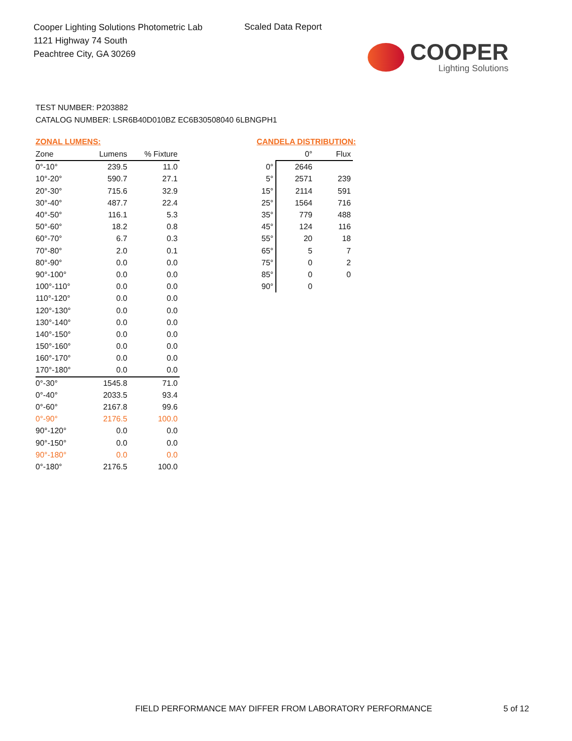Cooper Lighting Solutions Photometric Lab
1121 Highway 74 South
Peachtree City, GA 30269
Scaled Data Report
COOPER
Lighting Solutions
TEST NUMBER: P203882
CATALOG NUMBER: LSR6B40D010BZ EC6B30508040 6LBNGPH1
ZONAL LUMENS:
| Zone | Lumens | % Fixture |
| --- | --- | --- |
| 0°-10° | 239.5 | 11.0 |
| 10°-20° | 590.7 | 27.1 |
| 20°-30° | 715.6 | 32.9 |
| 30°-40° | 487.7 | 22.4 |
| 40°-50° | 116.1 | 5.3 |
| 50°-60° | 18.2 | 0.8 |
| 60°-70° | 6.7 | 0.3 |
| 70°-80° | 2.0 | 0.1 |
| 80°-90° | 0.0 | 0.0 |
| 90°-100° | 0.0 | 0.0 |
| 100°-110° | 0.0 | 0.0 |
| 110°-120° | 0.0 | 0.0 |
| 120°-130° | 0.0 | 0.0 |
| 130°-140° | 0.0 | 0.0 |
| 140°-150° | 0.0 | 0.0 |
| 150°-160° | 0.0 | 0.0 |
| 160°-170° | 0.0 | 0.0 |
| 170°-180° | 0.0 | 0.0 |
| 0°-30° | 1545.8 | 71.0 |
| 0°-40° | 2033.5 | 93.4 |
| 0°-60° | 2167.8 | 99.6 |
| 0°-90° | 2176.5 | 100.0 |
| 90°-120° | 0.0 | 0.0 |
| 90°-150° | 0.0 | 0.0 |
| 90°-180° | 0.0 | 0.0 |
| 0°-180° | 2176.5 | 100.0 |
CANDELA DISTRIBUTION:
| | 0° | Flux |
| --- | --- | --- |
| 0° | 2646 | |
| 5° | 2571 | 239 |
| 15° | 2114 | 591 |
| 25° | 1564 | 716 |
| 35° | 779 | 488 |
| 45° | 124 | 116 |
| 55° | 20 | 18 |
| 65° | 5 | 7 |
| 75° | 0 | 2 |
| 85° | 0 | 0 |
| 90° | 0 | |
FIELD PERFORMANCE MAY DIFFER FROM LABORATORY PERFORMANCE
5 of 12